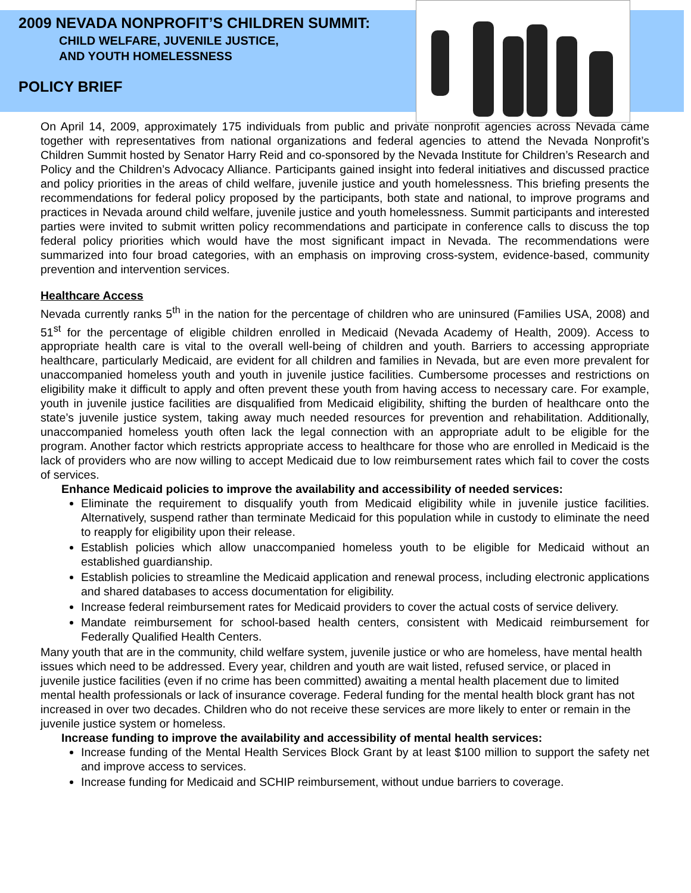2009 NEVADA NONPROFIT’S CHILDREN SUMMIT:
CHILD WELFARE, JUVENILE JUSTICE,
AND YOUTH HOMELESSNESS
POLICY BRIEF
On April 14, 2009, approximately 175 individuals from public and private nonprofit agencies across Nevada came together with representatives from national organizations and federal agencies to attend the Nevada Nonprofit’s Children Summit hosted by Senator Harry Reid and co-sponsored by the Nevada Institute for Children’s Research and Policy and the Children’s Advocacy Alliance. Participants gained insight into federal initiatives and discussed practice and policy priorities in the areas of child welfare, juvenile justice and youth homelessness. This briefing presents the recommendations for federal policy proposed by the participants, both state and national, to improve programs and practices in Nevada around child welfare, juvenile justice and youth homelessness. Summit participants and interested parties were invited to submit written policy recommendations and participate in conference calls to discuss the top federal policy priorities which would have the most significant impact in Nevada. The recommendations were summarized into four broad categories, with an emphasis on improving cross-system, evidence-based, community prevention and intervention services.
Healthcare Access
Nevada currently ranks 5<sup>th</sup> in the nation for the percentage of children who are uninsured (Families USA, 2008) and 51<sup>st</sup> for the percentage of eligible children enrolled in Medicaid (Nevada Academy of Health, 2009). Access to appropriate health care is vital to the overall well-being of children and youth. Barriers to accessing appropriate healthcare, particularly Medicaid, are evident for all children and families in Nevada, but are even more prevalent for unaccompanied homeless youth and youth in juvenile justice facilities. Cumbersome processes and restrictions on eligibility make it difficult to apply and often prevent these youth from having access to necessary care. For example, youth in juvenile justice facilities are disqualified from Medicaid eligibility, shifting the burden of healthcare onto the state’s juvenile justice system, taking away much needed resources for prevention and rehabilitation. Additionally, unaccompanied homeless youth often lack the legal connection with an appropriate adult to be eligible for the program. Another factor which restricts appropriate access to healthcare for those who are enrolled in Medicaid is the lack of providers who are now willing to accept Medicaid due to low reimbursement rates which fail to cover the costs of services.
Enhance Medicaid policies to improve the availability and accessibility of needed services:
Eliminate the requirement to disqualify youth from Medicaid eligibility while in juvenile justice facilities. Alternatively, suspend rather than terminate Medicaid for this population while in custody to eliminate the need to reapply for eligibility upon their release.
Establish policies which allow unaccompanied homeless youth to be eligible for Medicaid without an established guardianship.
Establish policies to streamline the Medicaid application and renewal process, including electronic applications and shared databases to access documentation for eligibility.
Increase federal reimbursement rates for Medicaid providers to cover the actual costs of service delivery.
Mandate reimbursement for school-based health centers, consistent with Medicaid reimbursement for Federally Qualified Health Centers.
Many youth that are in the community, child welfare system, juvenile justice or who are homeless, have mental health issues which need to be addressed. Every year, children and youth are wait listed, refused service, or placed in juvenile justice facilities (even if no crime has been committed) awaiting a mental health placement due to limited mental health professionals or lack of insurance coverage. Federal funding for the mental health block grant has not increased in over two decades. Children who do not receive these services are more likely to enter or remain in the juvenile justice system or homeless.
Increase funding to improve the availability and accessibility of mental health services:
Increase funding of the Mental Health Services Block Grant by at least $100 million to support the safety net and improve access to services.
Increase funding for Medicaid and SCHIP reimbursement, without undue barriers to coverage.